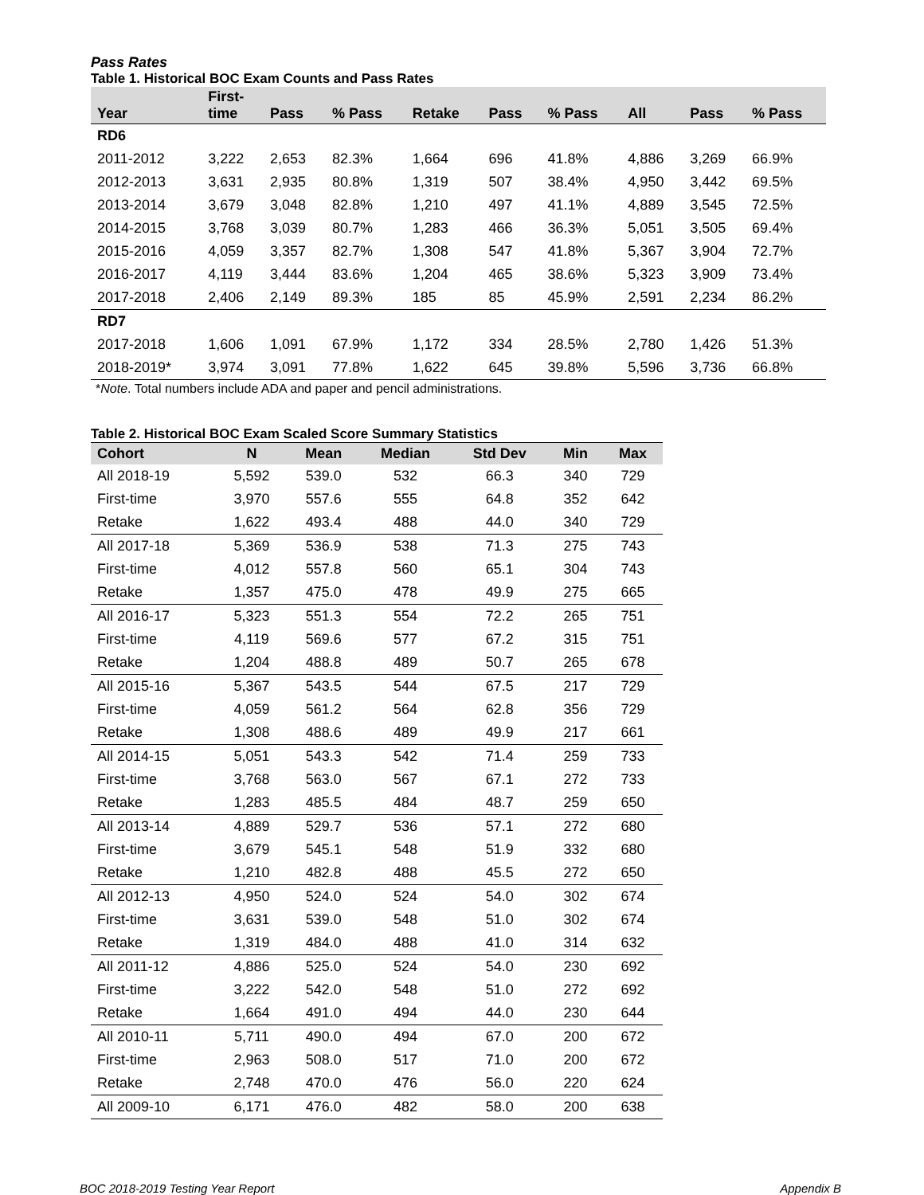Pass Rates
Table 1. Historical BOC Exam Counts and Pass Rates
| Year | First- time | Pass | % Pass | Retake | Pass | % Pass | All | Pass | % Pass |
| --- | --- | --- | --- | --- | --- | --- | --- | --- | --- |
| RD6 | | | | | | | | | |
| 2011-2012 | 3,222 | 2,653 | 82.3% | 1,664 | 696 | 41.8% | 4,886 | 3,269 | 66.9% |
| 2012-2013 | 3,631 | 2,935 | 80.8% | 1,319 | 507 | 38.4% | 4,950 | 3,442 | 69.5% |
| 2013-2014 | 3,679 | 3,048 | 82.8% | 1,210 | 497 | 41.1% | 4,889 | 3,545 | 72.5% |
| 2014-2015 | 3,768 | 3,039 | 80.7% | 1,283 | 466 | 36.3% | 5,051 | 3,505 | 69.4% |
| 2015-2016 | 4,059 | 3,357 | 82.7% | 1,308 | 547 | 41.8% | 5,367 | 3,904 | 72.7% |
| 2016-2017 | 4,119 | 3,444 | 83.6% | 1,204 | 465 | 38.6% | 5,323 | 3,909 | 73.4% |
| 2017-2018 | 2,406 | 2,149 | 89.3% | 185 | 85 | 45.9% | 2,591 | 2,234 | 86.2% |
| RD7 | | | | | | | | | |
| 2017-2018 | 1,606 | 1,091 | 67.9% | 1,172 | 334 | 28.5% | 2,780 | 1,426 | 51.3% |
| 2018-2019* | 3,974 | 3,091 | 77.8% | 1,622 | 645 | 39.8% | 5,596 | 3,736 | 66.8% |
*Note. Total numbers include ADA and paper and pencil administrations.
Table 2. Historical BOC Exam Scaled Score Summary Statistics
| Cohort | N | Mean | Median | Std Dev | Min | Max |
| --- | --- | --- | --- | --- | --- | --- |
| All 2018-19 | 5,592 | 539.0 | 532 | 66.3 | 340 | 729 |
| First-time | 3,970 | 557.6 | 555 | 64.8 | 352 | 642 |
| Retake | 1,622 | 493.4 | 488 | 44.0 | 340 | 729 |
| All 2017-18 | 5,369 | 536.9 | 538 | 71.3 | 275 | 743 |
| First-time | 4,012 | 557.8 | 560 | 65.1 | 304 | 743 |
| Retake | 1,357 | 475.0 | 478 | 49.9 | 275 | 665 |
| All 2016-17 | 5,323 | 551.3 | 554 | 72.2 | 265 | 751 |
| First-time | 4,119 | 569.6 | 577 | 67.2 | 315 | 751 |
| Retake | 1,204 | 488.8 | 489 | 50.7 | 265 | 678 |
| All 2015-16 | 5,367 | 543.5 | 544 | 67.5 | 217 | 729 |
| First-time | 4,059 | 561.2 | 564 | 62.8 | 356 | 729 |
| Retake | 1,308 | 488.6 | 489 | 49.9 | 217 | 661 |
| All 2014-15 | 5,051 | 543.3 | 542 | 71.4 | 259 | 733 |
| First-time | 3,768 | 563.0 | 567 | 67.1 | 272 | 733 |
| Retake | 1,283 | 485.5 | 484 | 48.7 | 259 | 650 |
| All 2013-14 | 4,889 | 529.7 | 536 | 57.1 | 272 | 680 |
| First-time | 3,679 | 545.1 | 548 | 51.9 | 332 | 680 |
| Retake | 1,210 | 482.8 | 488 | 45.5 | 272 | 650 |
| All 2012-13 | 4,950 | 524.0 | 524 | 54.0 | 302 | 674 |
| First-time | 3,631 | 539.0 | 548 | 51.0 | 302 | 674 |
| Retake | 1,319 | 484.0 | 488 | 41.0 | 314 | 632 |
| All 2011-12 | 4,886 | 525.0 | 524 | 54.0 | 230 | 692 |
| First-time | 3,222 | 542.0 | 548 | 51.0 | 272 | 692 |
| Retake | 1,664 | 491.0 | 494 | 44.0 | 230 | 644 |
| All 2010-11 | 5,711 | 490.0 | 494 | 67.0 | 200 | 672 |
| First-time | 2,963 | 508.0 | 517 | 71.0 | 200 | 672 |
| Retake | 2,748 | 470.0 | 476 | 56.0 | 220 | 624 |
| All 2009-10 | 6,171 | 476.0 | 482 | 58.0 | 200 | 638 |
BOC 2018-2019 Testing Year Report Appendix B